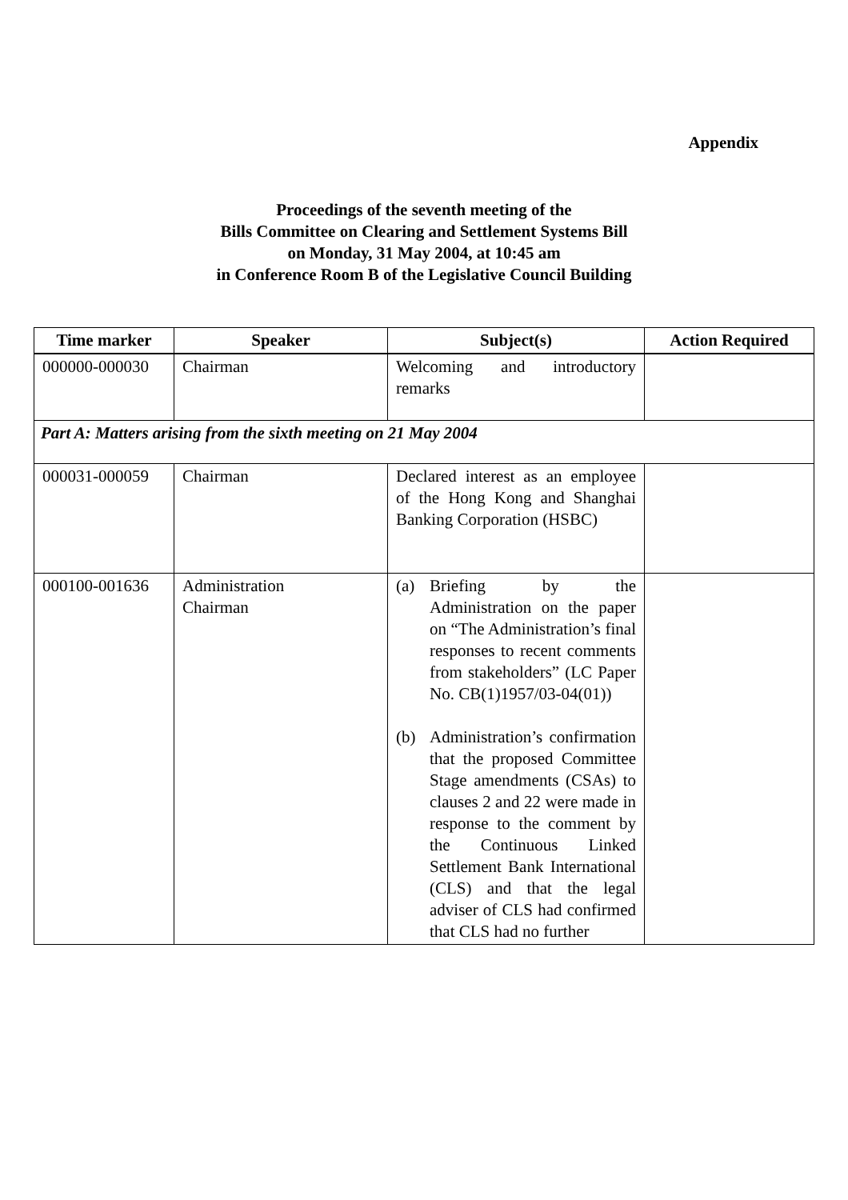Appendix
Proceedings of the seventh meeting of the
Bills Committee on Clearing and Settlement Systems Bill
on Monday, 31 May 2004, at 10:45 am
in Conference Room B of the Legislative Council Building
| Time marker | Speaker | Subject(s) | Action Required |
| --- | --- | --- | --- |
| 000000-000030 | Chairman | Welcoming and introductory remarks | |
| Part A: Matters arising from the sixth meeting on 21 May 2004 | | | |
| 000031-000059 | Chairman | Declared interest as an employee of the Hong Kong and Shanghai Banking Corporation (HSBC) | |
| 000100-001636 | Administration Chairman | (a) Briefing by the Administration on the paper on “The Administration’s final responses to recent comments from stakeholders” (LC Paper No. CB(1)1957/03-04(01)) (b) Administration’s confirmation that the proposed Committee Stage amendments (CSAs) to clauses 2 and 22 were made in response to the comment by the Continuous Linked Settlement Bank International (CLS) and that the legal adviser of CLS had confirmed that CLS had no further | |